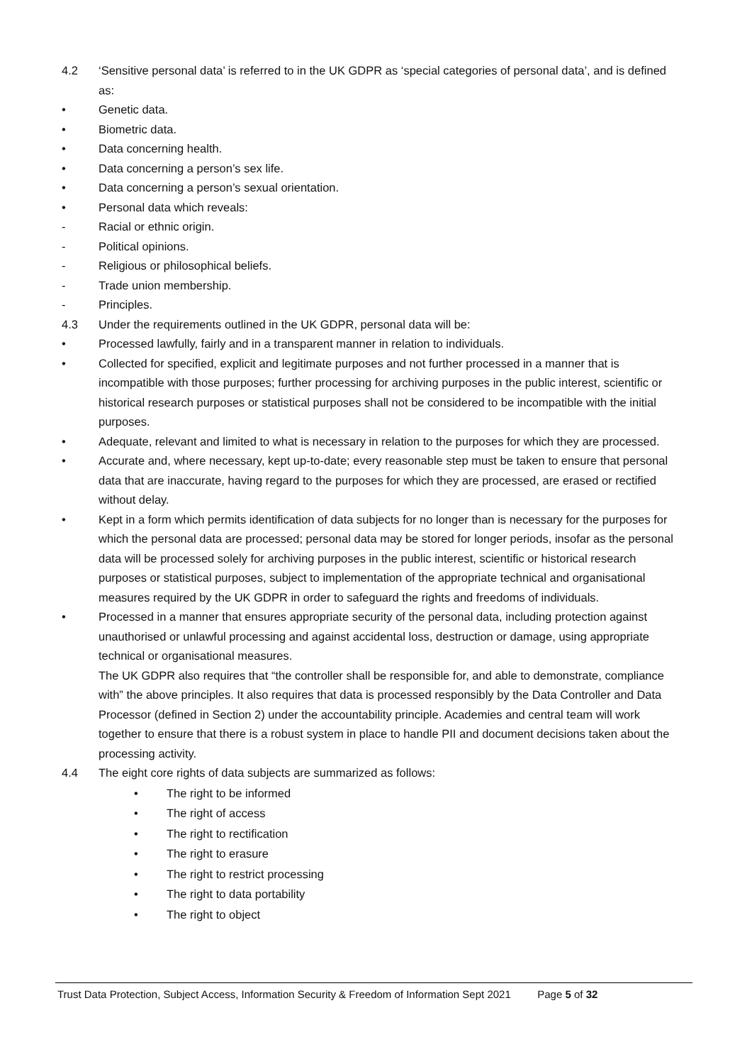4.2 ‘Sensitive personal data’ is referred to in the UK GDPR as ‘special categories of personal data’, and is defined as:
• Genetic data.
• Biometric data.
• Data concerning health.
• Data concerning a person’s sex life.
• Data concerning a person’s sexual orientation.
• Personal data which reveals:
- Racial or ethnic origin.
- Political opinions.
- Religious or philosophical beliefs.
- Trade union membership.
- Principles.
4.3 Under the requirements outlined in the UK GDPR, personal data will be:
• Processed lawfully, fairly and in a transparent manner in relation to individuals.
• Collected for specified, explicit and legitimate purposes and not further processed in a manner that is incompatible with those purposes; further processing for archiving purposes in the public interest, scientific or historical research purposes or statistical purposes shall not be considered to be incompatible with the initial purposes.
• Adequate, relevant and limited to what is necessary in relation to the purposes for which they are processed.
• Accurate and, where necessary, kept up-to-date; every reasonable step must be taken to ensure that personal data that are inaccurate, having regard to the purposes for which they are processed, are erased or rectified without delay.
• Kept in a form which permits identification of data subjects for no longer than is necessary for the purposes for which the personal data are processed; personal data may be stored for longer periods, insofar as the personal data will be processed solely for archiving purposes in the public interest, scientific or historical research purposes or statistical purposes, subject to implementation of the appropriate technical and organisational measures required by the UK GDPR in order to safeguard the rights and freedoms of individuals.
• Processed in a manner that ensures appropriate security of the personal data, including protection against unauthorised or unlawful processing and against accidental loss, destruction or damage, using appropriate technical or organisational measures.
The UK GDPR also requires that “the controller shall be responsible for, and able to demonstrate, compliance with” the above principles. It also requires that data is processed responsibly by the Data Controller and Data Processor (defined in Section 2) under the accountability principle. Academies and central team will work together to ensure that there is a robust system in place to handle PII and document decisions taken about the processing activity.
4.4 The eight core rights of data subjects are summarized as follows:
• The right to be informed
• The right of access
• The right to rectification
• The right to erasure
• The right to restrict processing
• The right to data portability
• The right to object
Trust Data Protection, Subject Access, Information Security & Freedom of Information Sept 2021 Page 5 of 32